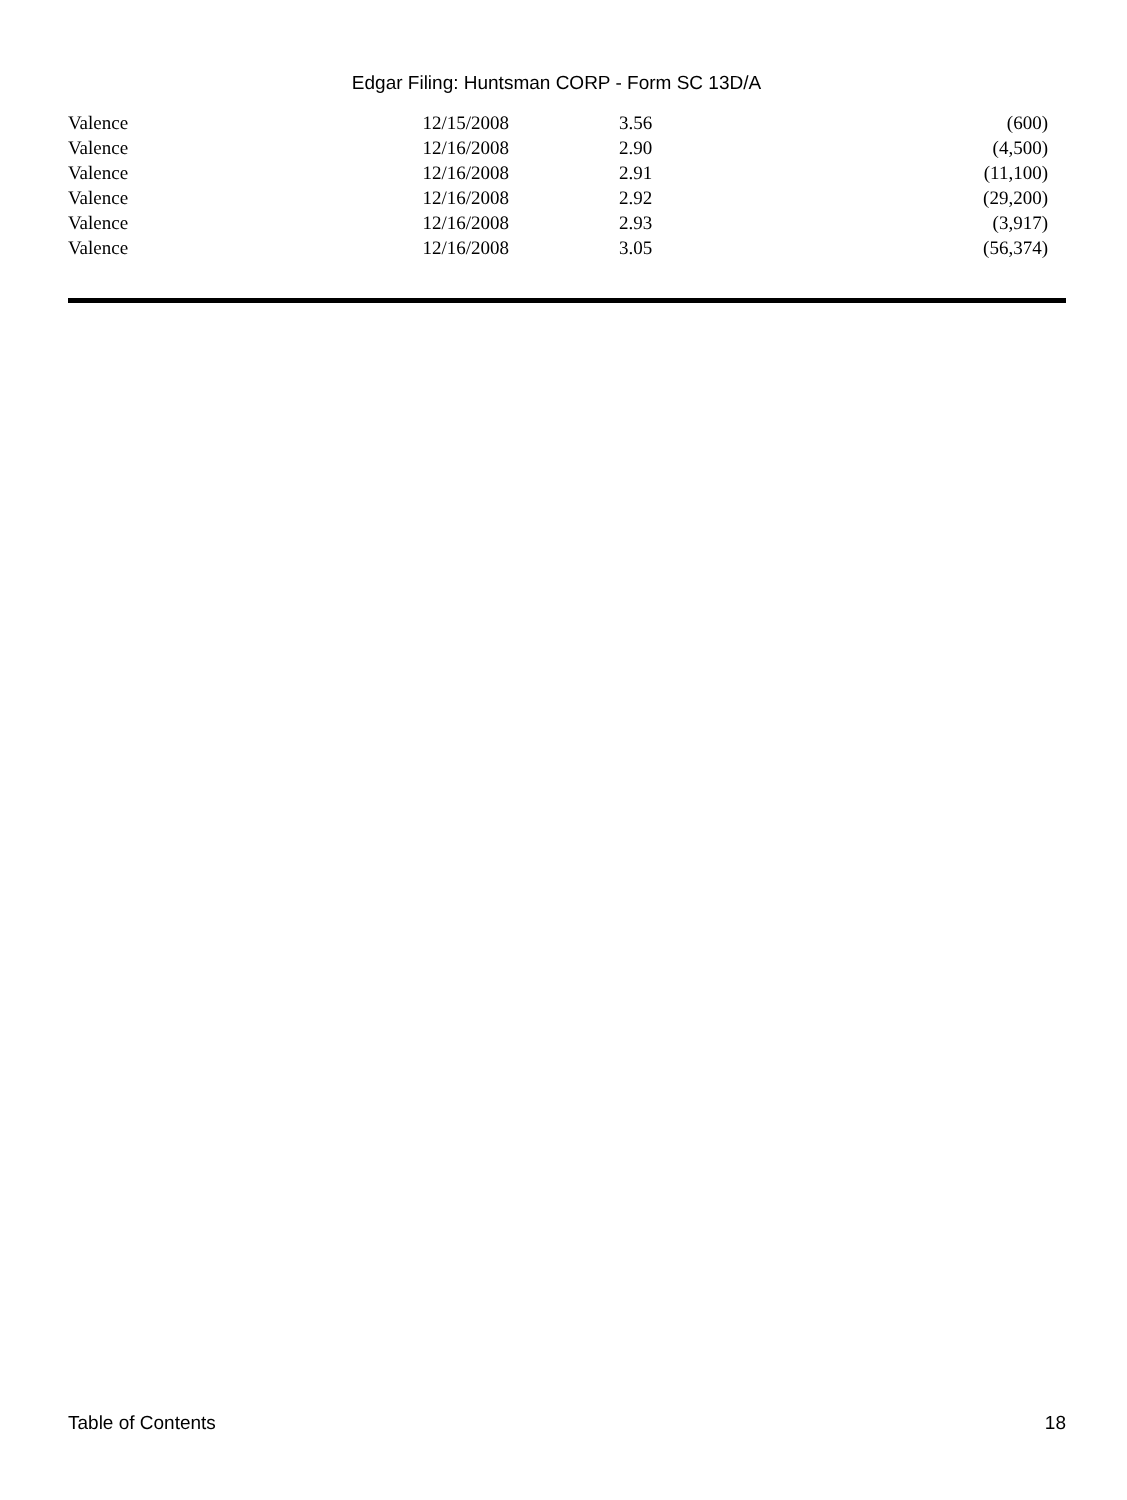Edgar Filing: Huntsman CORP - Form SC 13D/A
| Valence | 12/15/2008 | 3.56 | (600) |
| Valence | 12/16/2008 | 2.90 | (4,500) |
| Valence | 12/16/2008 | 2.91 | (11,100) |
| Valence | 12/16/2008 | 2.92 | (29,200) |
| Valence | 12/16/2008 | 2.93 | (3,917) |
| Valence | 12/16/2008 | 3.05 | (56,374) |
Table of Contents 18